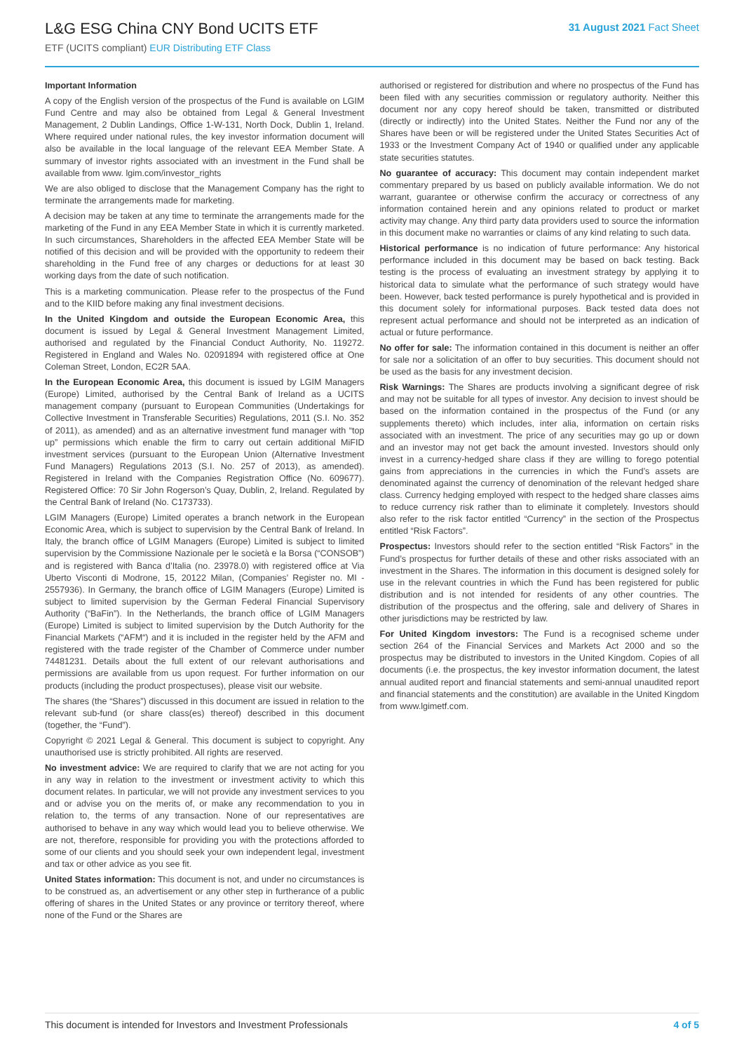L&G ESG China CNY Bond UCITS ETF
ETF (UCITS compliant) EUR Distributing ETF Class
31 August 2021 Fact Sheet
Important Information
A copy of the English version of the prospectus of the Fund is available on LGIM Fund Centre and may also be obtained from Legal & General Investment Management, 2 Dublin Landings, Office 1-W-131, North Dock, Dublin 1, Ireland. Where required under national rules, the key investor information document will also be available in the local language of the relevant EEA Member State. A summary of investor rights associated with an investment in the Fund shall be available from www. lgim.com/investor_rights
We are also obliged to disclose that the Management Company has the right to terminate the arrangements made for marketing.
A decision may be taken at any time to terminate the arrangements made for the marketing of the Fund in any EEA Member State in which it is currently marketed. In such circumstances, Shareholders in the affected EEA Member State will be notified of this decision and will be provided with the opportunity to redeem their shareholding in the Fund free of any charges or deductions for at least 30 working days from the date of such notification.
This is a marketing communication. Please refer to the prospectus of the Fund and to the KIID before making any final investment decisions.
In the United Kingdom and outside the European Economic Area, this document is issued by Legal & General Investment Management Limited, authorised and regulated by the Financial Conduct Authority, No. 119272. Registered in England and Wales No. 02091894 with registered office at One Coleman Street, London, EC2R 5AA.
In the European Economic Area, this document is issued by LGIM Managers (Europe) Limited, authorised by the Central Bank of Ireland as a UCITS management company (pursuant to European Communities (Undertakings for Collective Investment in Transferable Securities) Regulations, 2011 (S.I. No. 352 of 2011), as amended) and as an alternative investment fund manager with “top up” permissions which enable the firm to carry out certain additional MiFID investment services (pursuant to the European Union (Alternative Investment Fund Managers) Regulations 2013 (S.I. No. 257 of 2013), as amended). Registered in Ireland with the Companies Registration Office (No. 609677). Registered Office: 70 Sir John Rogerson’s Quay, Dublin, 2, Ireland. Regulated by the Central Bank of Ireland (No. C173733).
LGIM Managers (Europe) Limited operates a branch network in the European Economic Area, which is subject to supervision by the Central Bank of Ireland. In Italy, the branch office of LGIM Managers (Europe) Limited is subject to limited supervision by the Commissione Nazionale per le società e la Borsa (“CONSOB”) and is registered with Banca d’Italia (no. 23978.0) with registered office at Via Uberto Visconti di Modrone, 15, 20122 Milan, (Companies’ Register no. MI - 2557936). In Germany, the branch office of LGIM Managers (Europe) Limited is subject to limited supervision by the German Federal Financial Supervisory Authority (“BaFin”). In the Netherlands, the branch office of LGIM Managers (Europe) Limited is subject to limited supervision by the Dutch Authority for the Financial Markets (“AFM“) and it is included in the register held by the AFM and registered with the trade register of the Chamber of Commerce under number 74481231. Details about the full extent of our relevant authorisations and permissions are available from us upon request. For further information on our products (including the product prospectuses), please visit our website.
The shares (the “Shares”) discussed in this document are issued in relation to the relevant sub-fund (or share class(es) thereof) described in this document (together, the “Fund”).
Copyright © 2021 Legal & General. This document is subject to copyright. Any unauthorised use is strictly prohibited. All rights are reserved.
No investment advice: We are required to clarify that we are not acting for you in any way in relation to the investment or investment activity to which this document relates. In particular, we will not provide any investment services to you and or advise you on the merits of, or make any recommendation to you in relation to, the terms of any transaction. None of our representatives are authorised to behave in any way which would lead you to believe otherwise. We are not, therefore, responsible for providing you with the protections afforded to some of our clients and you should seek your own independent legal, investment and tax or other advice as you see fit.
United States information: This document is not, and under no circumstances is to be construed as, an advertisement or any other step in furtherance of a public offering of shares in the United States or any province or territory thereof, where none of the Fund or the Shares are
authorised or registered for distribution and where no prospectus of the Fund has been filed with any securities commission or regulatory authority. Neither this document nor any copy hereof should be taken, transmitted or distributed (directly or indirectly) into the United States. Neither the Fund nor any of the Shares have been or will be registered under the United States Securities Act of 1933 or the Investment Company Act of 1940 or qualified under any applicable state securities statutes.
No guarantee of accuracy: This document may contain independent market commentary prepared by us based on publicly available information. We do not warrant, guarantee or otherwise confirm the accuracy or correctness of any information contained herein and any opinions related to product or market activity may change. Any third party data providers used to source the information in this document make no warranties or claims of any kind relating to such data.
Historical performance is no indication of future performance: Any historical performance included in this document may be based on back testing. Back testing is the process of evaluating an investment strategy by applying it to historical data to simulate what the performance of such strategy would have been. However, back tested performance is purely hypothetical and is provided in this document solely for informational purposes. Back tested data does not represent actual performance and should not be interpreted as an indication of actual or future performance.
No offer for sale: The information contained in this document is neither an offer for sale nor a solicitation of an offer to buy securities. This document should not be used as the basis for any investment decision.
Risk Warnings: The Shares are products involving a significant degree of risk and may not be suitable for all types of investor. Any decision to invest should be based on the information contained in the prospectus of the Fund (or any supplements thereto) which includes, inter alia, information on certain risks associated with an investment. The price of any securities may go up or down and an investor may not get back the amount invested. Investors should only invest in a currency-hedged share class if they are willing to forego potential gains from appreciations in the currencies in which the Fund’s assets are denominated against the currency of denomination of the relevant hedged share class. Currency hedging employed with respect to the hedged share classes aims to reduce currency risk rather than to eliminate it completely. Investors should also refer to the risk factor entitled “Currency” in the section of the Prospectus entitled “Risk Factors”.
Prospectus: Investors should refer to the section entitled “Risk Factors” in the Fund’s prospectus for further details of these and other risks associated with an investment in the Shares. The information in this document is designed solely for use in the relevant countries in which the Fund has been registered for public distribution and is not intended for residents of any other countries. The distribution of the prospectus and the offering, sale and delivery of Shares in other jurisdictions may be restricted by law.
For United Kingdom investors: The Fund is a recognised scheme under section 264 of the Financial Services and Markets Act 2000 and so the prospectus may be distributed to investors in the United Kingdom. Copies of all documents (i.e. the prospectus, the key investor information document, the latest annual audited report and financial statements and semi-annual unaudited report and financial statements and the constitution) are available in the United Kingdom from www.lgimetf.com.
This document is intended for Investors and Investment Professionals 4 of 5